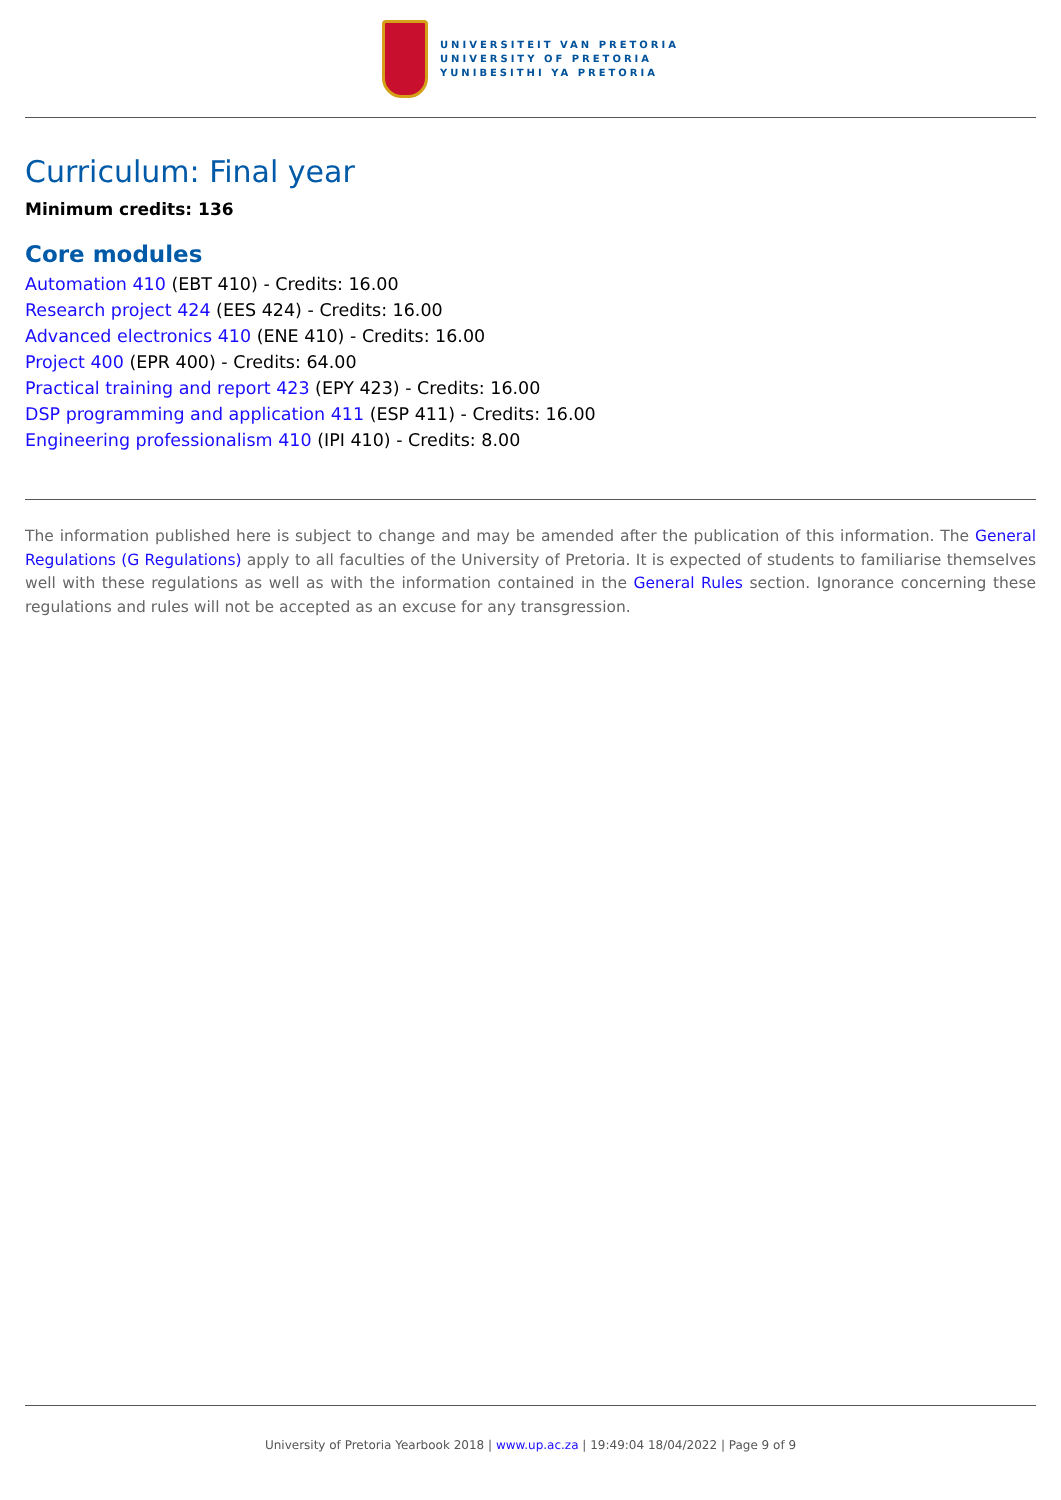UNIVERSITEIT VAN PRETORIA
UNIVERSITY OF PRETORIA
YUNIBESITHI YA PRETORIA
Curriculum: Final year
Minimum credits: 136
Core modules
Automation 410 (EBT 410) - Credits: 16.00
Research project 424 (EES 424) - Credits: 16.00
Advanced electronics 410 (ENE 410) - Credits: 16.00
Project 400 (EPR 400) - Credits: 64.00
Practical training and report 423 (EPY 423) - Credits: 16.00
DSP programming and application 411 (ESP 411) - Credits: 16.00
Engineering professionalism 410 (IPI 410) - Credits: 8.00
The information published here is subject to change and may be amended after the publication of this information. The General Regulations (G Regulations) apply to all faculties of the University of Pretoria. It is expected of students to familiarise themselves well with these regulations as well as with the information contained in the General Rules section. Ignorance concerning these regulations and rules will not be accepted as an excuse for any transgression.
University of Pretoria Yearbook 2018 | www.up.ac.za | 19:49:04 18/04/2022 | Page 9 of 9